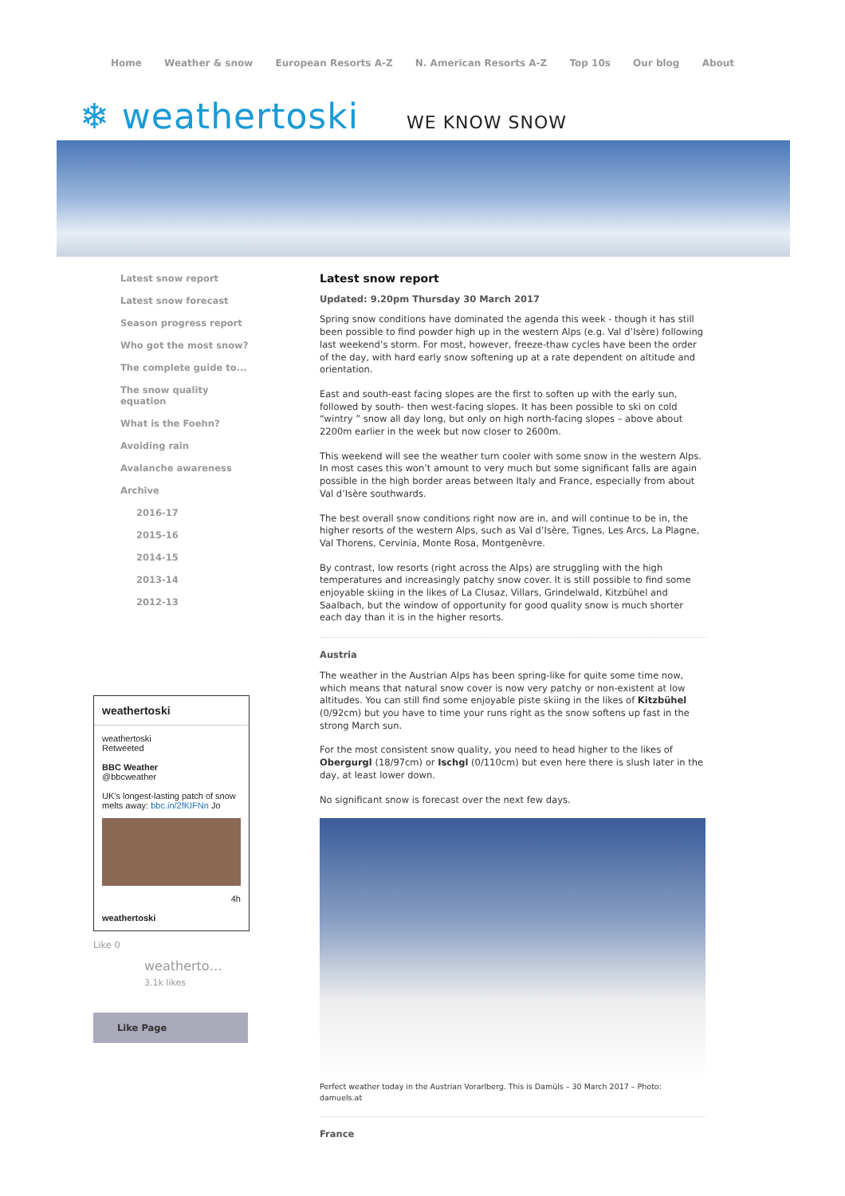Home Weather & snow European Resorts A-Z N. American Resorts A-Z Top 10s Our blog About
❄ weathertoski WE KNOW SNOW
Latest snow report
Latest snow forecast
Season progress report
Who got the most snow?
The complete guide to...
The snow quality
equation
What is the Foehn?
Avoiding rain
Avalanche awareness
Archive
2016-17
2015-16
2014-15
2013-14
2012-13
weathertoski
weathertoski
Retweeted
BBC Weather
@bbcweather
UK's longest-lasting patch of snow melts away: bbc.in/2fKIFNn Jo
4h
weathertoski
Like 0
weatherto…
3.1k likes
Like Page
Latest snow report
Updated: 9.20pm Thursday 30 March 2017
Spring snow conditions have dominated the agenda this week - though it has still been possible to find powder high up in the western Alps (e.g. Val d’Isère) following last weekend’s storm. For most, however, freeze-thaw cycles have been the order of the day, with hard early snow softening up at a rate dependent on altitude and orientation.
East and south-east facing slopes are the first to soften up with the early sun, followed by south- then west-facing slopes. It has been possible to ski on cold “wintry ” snow all day long, but only on high north-facing slopes – above about 2200m earlier in the week but now closer to 2600m.
This weekend will see the weather turn cooler with some snow in the western Alps. In most cases this won’t amount to very much but some significant falls are again possible in the high border areas between Italy and France, especially from about Val d’Isère southwards.
The best overall snow conditions right now are in, and will continue to be in, the higher resorts of the western Alps, such as Val d’Isère, Tignes, Les Arcs, La Plagne, Val Thorens, Cervinia, Monte Rosa, Montgenèvre.
By contrast, low resorts (right across the Alps) are struggling with the high temperatures and increasingly patchy snow cover. It is still possible to find some enjoyable skiing in the likes of La Clusaz, Villars, Grindelwald, Kitzbühel and Saalbach, but the window of opportunity for good quality snow is much shorter each day than it is in the higher resorts.
Austria
The weather in the Austrian Alps has been spring-like for quite some time now, which means that natural snow cover is now very patchy or non-existent at low altitudes. You can still find some enjoyable piste skiing in the likes of Kitzbühel (0/92cm) but you have to time your runs right as the snow softens up fast in the strong March sun.
For the most consistent snow quality, you need to head higher to the likes of Obergurgl (18/97cm) or Ischgl (0/110cm) but even here there is slush later in the day, at least lower down.
No significant snow is forecast over the next few days.
Perfect weather today in the Austrian Vorarlberg. This is Damüls – 30 March 2017 – Photo: damuels.at
France